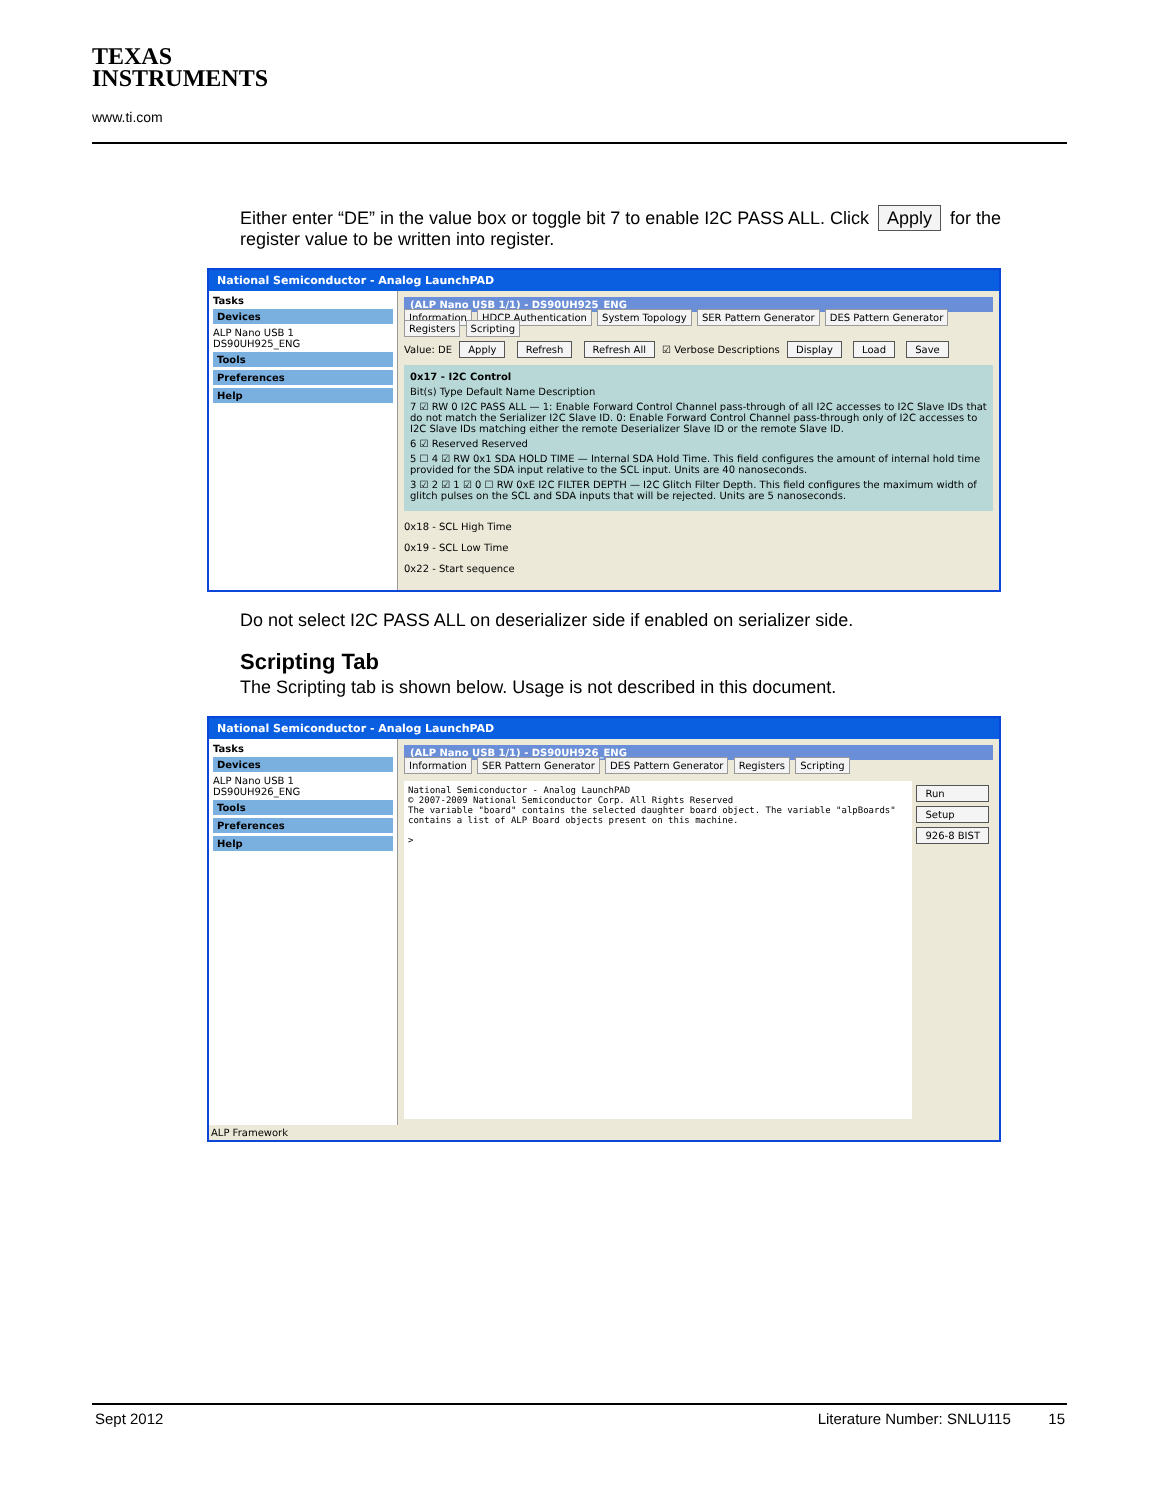TEXAS
INSTRUMENTS
www.ti.com
Either enter “DE” in the value box or toggle bit 7 to enable I2C PASS ALL. Click Apply for the register value to be written into register.
National Semiconductor - Analog LaunchPAD
Tasks
Devices
ALP Nano USB 1
DS90UH925_ENG
Tools
Preferences
Help
(ALP Nano USB 1/1) - DS90UH925_ENG
Information HDCP Authentication System Topology SER Pattern Generator DES Pattern Generator Registers Scripting
Value: DE Apply Refresh Refresh All ☑ Verbose Descriptions Display Load Save
0x17 - I2C Control
Bit(s) Type Default Name Description
7 ☑ RW 0 I2C PASS ALL — 1: Enable Forward Control Channel pass-through of all I2C accesses to I2C Slave IDs that do not match the Serializer I2C Slave ID. 0: Enable Forward Control Channel pass-through only of I2C accesses to I2C Slave IDs matching either the remote Deserializer Slave ID or the remote Slave ID.
6 ☑ Reserved Reserved
5 ☐ 4 ☑ RW 0x1 SDA HOLD TIME — Internal SDA Hold Time. This field configures the amount of internal hold time provided for the SDA input relative to the SCL input. Units are 40 nanoseconds.
3 ☑ 2 ☑ 1 ☑ 0 ☐ RW 0xE I2C FILTER DEPTH — I2C Glitch Filter Depth. This field configures the maximum width of glitch pulses on the SCL and SDA inputs that will be rejected. Units are 5 nanoseconds.
0x18 - SCL High Time
0x19 - SCL Low Time
0x22 - Start sequence
Do not select I2C PASS ALL on deserializer side if enabled on serializer side.
Scripting Tab
The Scripting tab is shown below. Usage is not described in this document.
National Semiconductor - Analog LaunchPAD
Tasks
Devices
ALP Nano USB 1
DS90UH926_ENG
Tools
Preferences
Help
(ALP Nano USB 1/1) - DS90UH926_ENG
Information SER Pattern Generator DES Pattern Generator Registers Scripting
National Semiconductor - Analog LaunchPAD
© 2007-2009 National Semiconductor Corp. All Rights Reserved
The variable "board" contains the selected daughter board object. The variable "alpBoards" contains a list of ALP Board objects present on this machine.
>
Run
Setup
926-8 BIST
ALP Framework
Sept 2012 Literature Number: SNLU115 15